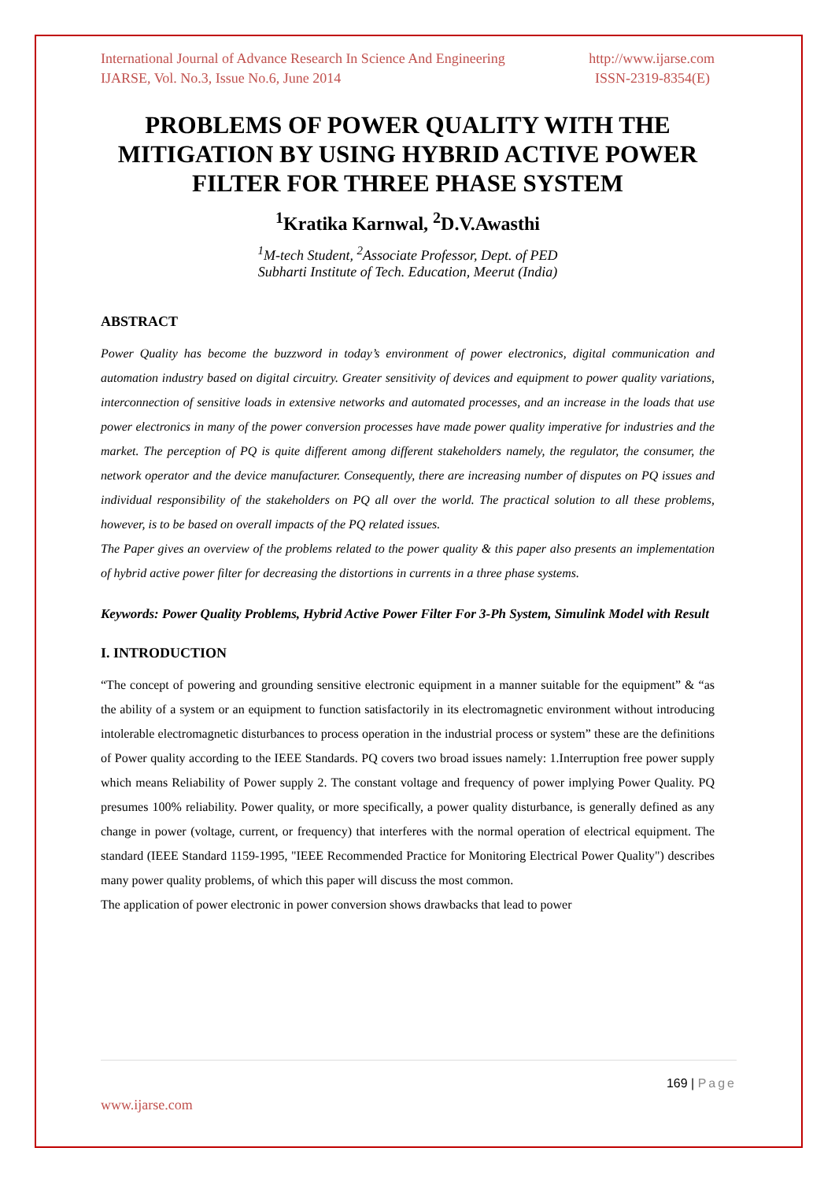International Journal of Advance Research In Science And Engineering http://www.ijarse.com
IJARSE, Vol. No.3, Issue No.6, June 2014 ISSN-2319-8354(E)
PROBLEMS OF POWER QUALITY WITH THE MITIGATION BY USING HYBRID ACTIVE POWER FILTER FOR THREE PHASE SYSTEM
<sup>1</sup> Kratika Karnwal, <sup>2</sup>D.V.Awasthi
<sup>1</sup> M-tech Student, <sup>2</sup>Associate Professor, Dept. of PED
Subharti Institute of Tech. Education, Meerut (India)
ABSTRACT
Power Quality has become the buzzword in today’s environment of power electronics, digital communication and automation industry based on digital circuitry. Greater sensitivity of devices and equipment to power quality variations, interconnection of sensitive loads in extensive networks and automated processes, and an increase in the loads that use power electronics in many of the power conversion processes have made power quality imperative for industries and the market. The perception of PQ is quite different among different stakeholders namely, the regulator, the consumer, the network operator and the device manufacturer. Consequently, there are increasing number of disputes on PQ issues and individual responsibility of the stakeholders on PQ all over the world. The practical solution to all these problems, however, is to be based on overall impacts of the PQ related issues.
The Paper gives an overview of the problems related to the power quality & this paper also presents an implementation of hybrid active power filter for decreasing the distortions in currents in a three phase systems.
Keywords: Power Quality Problems, Hybrid Active Power Filter For 3-Ph System, Simulink Model with Result
I. INTRODUCTION
“The concept of powering and grounding sensitive electronic equipment in a manner suitable for the equipment” & “as the ability of a system or an equipment to function satisfactorily in its electromagnetic environment without introducing intolerable electromagnetic disturbances to process operation in the industrial process or system” these are the definitions of Power quality according to the IEEE Standards. PQ covers two broad issues namely: 1.Interruption free power supply which means Reliability of Power supply 2. The constant voltage and frequency of power implying Power Quality. PQ presumes 100% reliability. Power quality, or more specifically, a power quality disturbance, is generally defined as any change in power (voltage, current, or frequency) that interferes with the normal operation of electrical equipment. The standard (IEEE Standard 1159-1995, "IEEE Recommended Practice for Monitoring Electrical Power Quality") describes many power quality problems, of which this paper will discuss the most common.
The application of power electronic in power conversion shows drawbacks that lead to power
169 | Page
www.ijarse.com